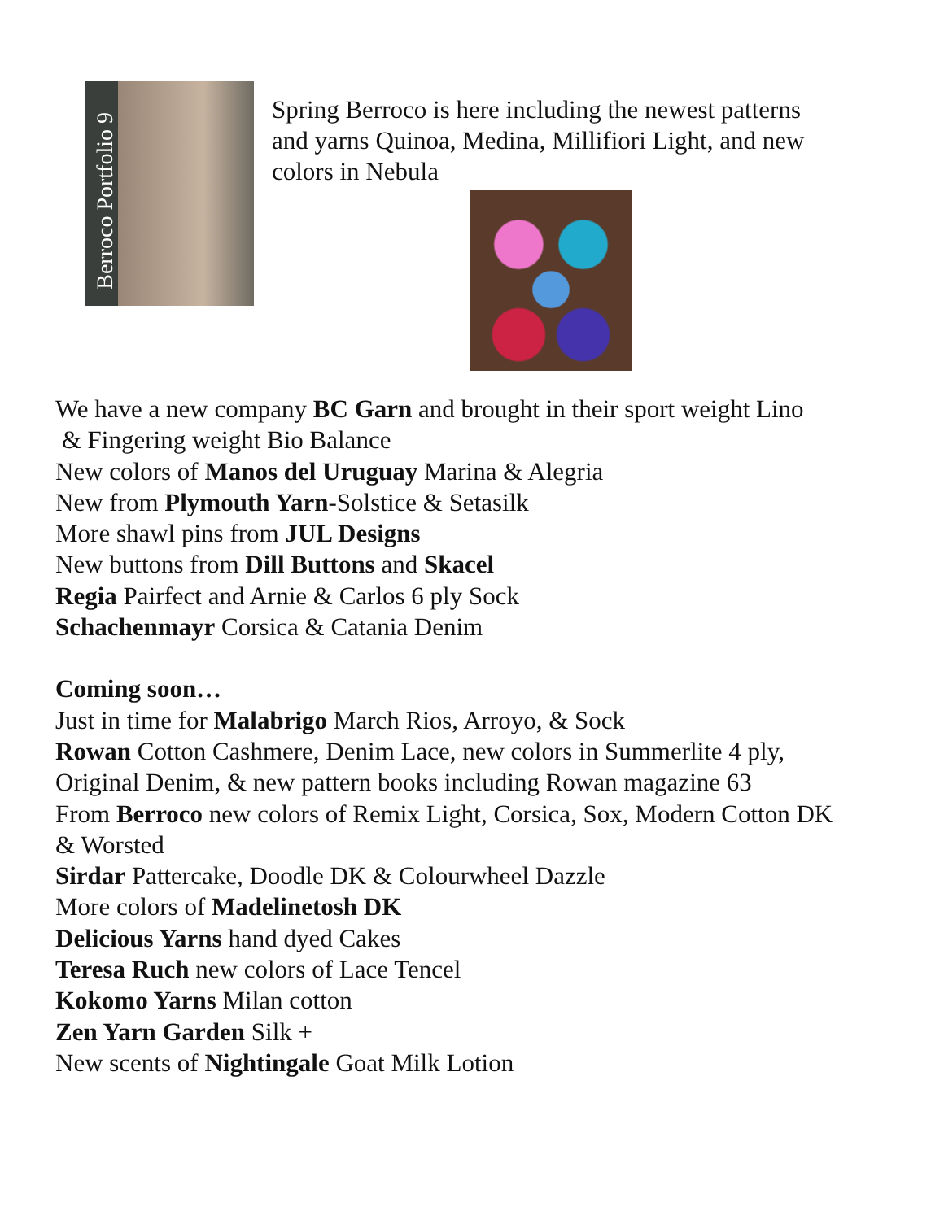Berroco Portfolio 9
Spring Berroco is here including the newest patterns
and yarns Quinoa, Medina, Millifiori Light, and new
colors in Nebula
We have a new company BC Garn and brought in their sport weight Lino
& Fingering weight Bio Balance
New colors of Manos del Uruguay Marina & Alegria
New from Plymouth Yarn-Solstice & Setasilk
More shawl pins from JUL Designs
New buttons from Dill Buttons and Skacel
Regia Pairfect and Arnie & Carlos 6 ply Sock
Schachenmayr Corsica & Catania Denim
Coming soon…
Just in time for Malabrigo March Rios, Arroyo, & Sock
Rowan Cotton Cashmere, Denim Lace, new colors in Summerlite 4 ply,
Original Denim, & new pattern books including Rowan magazine 63
From Berroco new colors of Remix Light, Corsica, Sox, Modern Cotton DK
& Worsted
Sirdar Pattercake, Doodle DK & Colourwheel Dazzle
More colors of Madelinetosh DK
Delicious Yarns hand dyed Cakes
Teresa Ruch new colors of Lace Tencel
Kokomo Yarns Milan cotton
Zen Yarn Garden Silk +
New scents of Nightingale Goat Milk Lotion